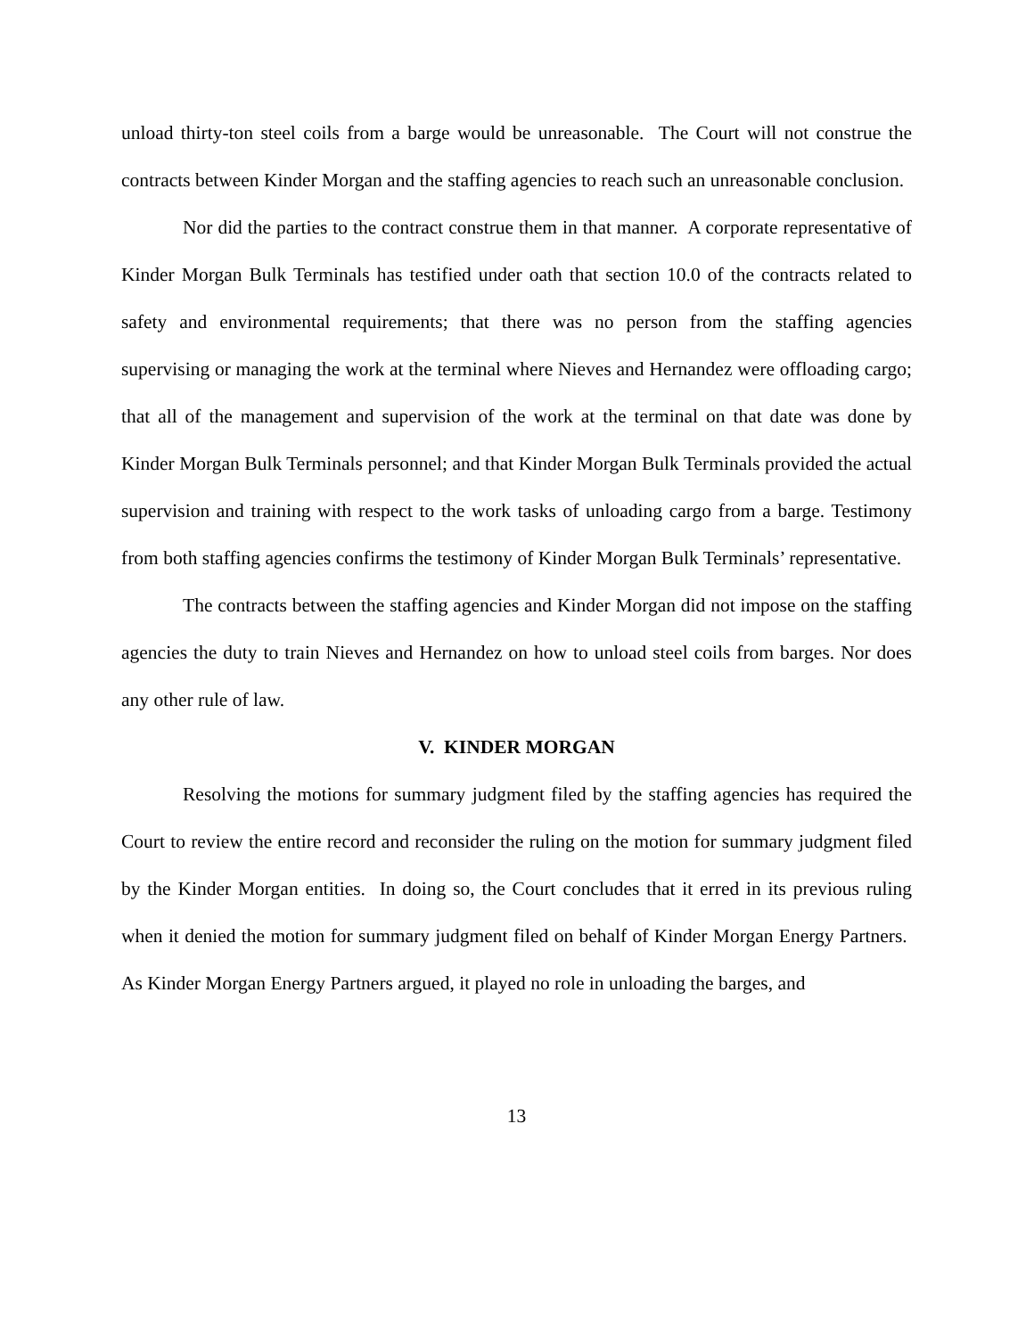unload thirty-ton steel coils from a barge would be unreasonable. The Court will not construe the contracts between Kinder Morgan and the staffing agencies to reach such an unreasonable conclusion.
Nor did the parties to the contract construe them in that manner. A corporate representative of Kinder Morgan Bulk Terminals has testified under oath that section 10.0 of the contracts related to safety and environmental requirements; that there was no person from the staffing agencies supervising or managing the work at the terminal where Nieves and Hernandez were offloading cargo; that all of the management and supervision of the work at the terminal on that date was done by Kinder Morgan Bulk Terminals personnel; and that Kinder Morgan Bulk Terminals provided the actual supervision and training with respect to the work tasks of unloading cargo from a barge. Testimony from both staffing agencies confirms the testimony of Kinder Morgan Bulk Terminals’ representative.
The contracts between the staffing agencies and Kinder Morgan did not impose on the staffing agencies the duty to train Nieves and Hernandez on how to unload steel coils from barges. Nor does any other rule of law.
V. KINDER MORGAN
Resolving the motions for summary judgment filed by the staffing agencies has required the Court to review the entire record and reconsider the ruling on the motion for summary judgment filed by the Kinder Morgan entities. In doing so, the Court concludes that it erred in its previous ruling when it denied the motion for summary judgment filed on behalf of Kinder Morgan Energy Partners. As Kinder Morgan Energy Partners argued, it played no role in unloading the barges, and
13